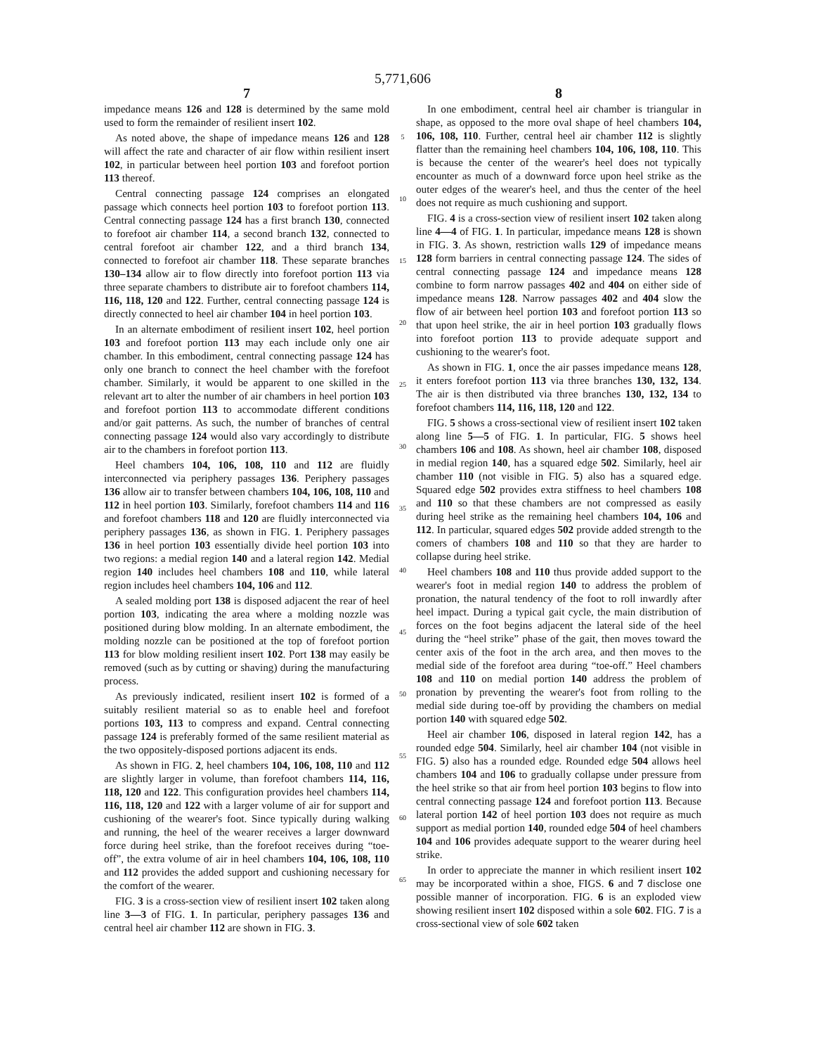5,771,606
7
impedance means 126 and 128 is determined by the same mold used to form the remainder of resilient insert 102.
As noted above, the shape of impedance means 126 and 128 will affect the rate and character of air flow within resilient insert 102, in particular between heel portion 103 and forefoot portion 113 thereof.
Central connecting passage 124 comprises an elongated passage which connects heel portion 103 to forefoot portion 113. Central connecting passage 124 has a first branch 130, connected to forefoot air chamber 114, a second branch 132, connected to central forefoot air chamber 122, and a third branch 134, connected to forefoot air chamber 118. These separate branches 130–134 allow air to flow directly into forefoot portion 113 via three separate chambers to distribute air to forefoot chambers 114, 116, 118, 120 and 122. Further, central connecting passage 124 is directly connected to heel air chamber 104 in heel portion 103.
In an alternate embodiment of resilient insert 102, heel portion 103 and forefoot portion 113 may each include only one air chamber. In this embodiment, central connecting passage 124 has only one branch to connect the heel chamber with the forefoot chamber. Similarly, it would be apparent to one skilled in the relevant art to alter the number of air chambers in heel portion 103 and forefoot portion 113 to accommodate different conditions and/or gait patterns. As such, the number of branches of central connecting passage 124 would also vary accordingly to distribute air to the chambers in forefoot portion 113.
Heel chambers 104, 106, 108, 110 and 112 are fluidly interconnected via periphery passages 136. Periphery passages 136 allow air to transfer between chambers 104, 106, 108, 110 and 112 in heel portion 103. Similarly, forefoot chambers 114 and 116 and forefoot chambers 118 and 120 are fluidly interconnected via periphery passages 136, as shown in FIG. 1. Periphery passages 136 in heel portion 103 essentially divide heel portion 103 into two regions: a medial region 140 and a lateral region 142. Medial region 140 includes heel chambers 108 and 110, while lateral region includes heel chambers 104, 106 and 112.
A sealed molding port 138 is disposed adjacent the rear of heel portion 103, indicating the area where a molding nozzle was positioned during blow molding. In an alternate embodiment, the molding nozzle can be positioned at the top of forefoot portion 113 for blow molding resilient insert 102. Port 138 may easily be removed (such as by cutting or shaving) during the manufacturing process.
As previously indicated, resilient insert 102 is formed of a suitably resilient material so as to enable heel and forefoot portions 103, 113 to compress and expand. Central connecting passage 124 is preferably formed of the same resilient material as the two oppositely-disposed portions adjacent its ends.
As shown in FIG. 2, heel chambers 104, 106, 108, 110 and 112 are slightly larger in volume, than forefoot chambers 114, 116, 118, 120 and 122. This configuration provides heel chambers 114, 116, 118, 120 and 122 with a larger volume of air for support and cushioning of the wearer's foot. Since typically during walking and running, the heel of the wearer receives a larger downward force during heel strike, than the forefoot receives during “toe-off”, the extra volume of air in heel chambers 104, 106, 108, 110 and 112 provides the added support and cushioning necessary for the comfort of the wearer.
FIG. 3 is a cross-section view of resilient insert 102 taken along line 3—3 of FIG. 1. In particular, periphery passages 136 and central heel air chamber 112 are shown in FIG. 3.
5
10
15
20
25
30
35
40
45
50
55
60
65
8
In one embodiment, central heel air chamber is triangular in shape, as opposed to the more oval shape of heel chambers 104, 106, 108, 110. Further, central heel air chamber 112 is slightly flatter than the remaining heel chambers 104, 106, 108, 110. This is because the center of the wearer's heel does not typically encounter as much of a downward force upon heel strike as the outer edges of the wearer's heel, and thus the center of the heel does not require as much cushioning and support.
FIG. 4 is a cross-section view of resilient insert 102 taken along line 4—4 of FIG. 1. In particular, impedance means 128 is shown in FIG. 3. As shown, restriction walls 129 of impedance means 128 form barriers in central connecting passage 124. The sides of central connecting passage 124 and impedance means 128 combine to form narrow passages 402 and 404 on either side of impedance means 128. Narrow passages 402 and 404 slow the flow of air between heel portion 103 and forefoot portion 113 so that upon heel strike, the air in heel portion 103 gradually flows into forefoot portion 113 to provide adequate support and cushioning to the wearer's foot.
As shown in FIG. 1, once the air passes impedance means 128, it enters forefoot portion 113 via three branches 130, 132, 134. The air is then distributed via three branches 130, 132, 134 to forefoot chambers 114, 116, 118, 120 and 122.
FIG. 5 shows a cross-sectional view of resilient insert 102 taken along line 5—5 of FIG. 1. In particular, FIG. 5 shows heel chambers 106 and 108. As shown, heel air chamber 108, disposed in medial region 140, has a squared edge 502. Similarly, heel air chamber 110 (not visible in FIG. 5) also has a squared edge. Squared edge 502 provides extra stiffness to heel chambers 108 and 110 so that these chambers are not compressed as easily during heel strike as the remaining heel chambers 104, 106 and 112. In particular, squared edges 502 provide added strength to the comers of chambers 108 and 110 so that they are harder to collapse during heel strike.
Heel chambers 108 and 110 thus provide added support to the wearer's foot in medial region 140 to address the problem of pronation, the natural tendency of the foot to roll inwardly after heel impact. During a typical gait cycle, the main distribution of forces on the foot begins adjacent the lateral side of the heel during the “heel strike” phase of the gait, then moves toward the center axis of the foot in the arch area, and then moves to the medial side of the forefoot area during “toe-off.” Heel chambers 108 and 110 on medial portion 140 address the problem of pronation by preventing the wearer's foot from rolling to the medial side during toe-off by providing the chambers on medial portion 140 with squared edge 502.
Heel air chamber 106, disposed in lateral region 142, has a rounded edge 504. Similarly, heel air chamber 104 (not visible in FIG. 5) also has a rounded edge. Rounded edge 504 allows heel chambers 104 and 106 to gradually collapse under pressure from the heel strike so that air from heel portion 103 begins to flow into central connecting passage 124 and forefoot portion 113. Because lateral portion 142 of heel portion 103 does not require as much support as medial portion 140, rounded edge 504 of heel chambers 104 and 106 provides adequate support to the wearer during heel strike.
In order to appreciate the manner in which resilient insert 102 may be incorporated within a shoe, FIGS. 6 and 7 disclose one possible manner of incorporation. FIG. 6 is an exploded view showing resilient insert 102 disposed within a sole 602. FIG. 7 is a cross-sectional view of sole 602 taken